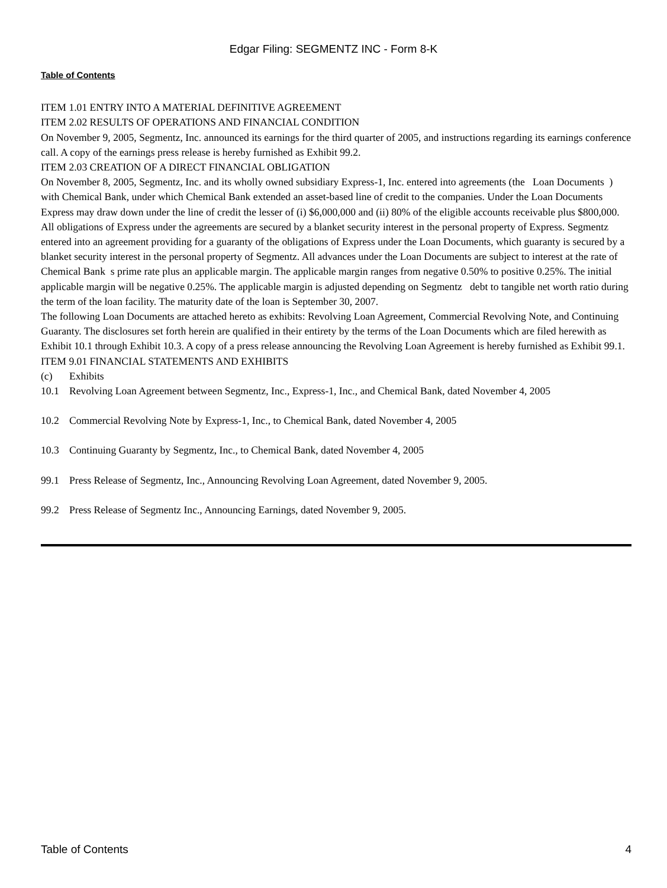Edgar Filing: SEGMENTZ INC - Form 8-K
Table of Contents
ITEM 1.01 ENTRY INTO A MATERIAL DEFINITIVE AGREEMENT
ITEM 2.02 RESULTS OF OPERATIONS AND FINANCIAL CONDITION
On November 9, 2005, Segmentz, Inc. announced its earnings for the third quarter of 2005, and instructions regarding its earnings conference call. A copy of the earnings press release is hereby furnished as Exhibit 99.2.
ITEM 2.03 CREATION OF A DIRECT FINANCIAL OBLIGATION
On November 8, 2005, Segmentz, Inc. and its wholly owned subsidiary Express-1, Inc. entered into agreements (the Loan Documents ) with Chemical Bank, under which Chemical Bank extended an asset-based line of credit to the companies. Under the Loan Documents Express may draw down under the line of credit the lesser of (i) $6,000,000 and (ii) 80% of the eligible accounts receivable plus $800,000. All obligations of Express under the agreements are secured by a blanket security interest in the personal property of Express. Segmentz entered into an agreement providing for a guaranty of the obligations of Express under the Loan Documents, which guaranty is secured by a blanket security interest in the personal property of Segmentz. All advances under the Loan Documents are subject to interest at the rate of Chemical Bank s prime rate plus an applicable margin. The applicable margin ranges from negative 0.50% to positive 0.25%. The initial applicable margin will be negative 0.25%. The applicable margin is adjusted depending on Segmentz debt to tangible net worth ratio during the term of the loan facility. The maturity date of the loan is September 30, 2007.
The following Loan Documents are attached hereto as exhibits: Revolving Loan Agreement, Commercial Revolving Note, and Continuing Guaranty. The disclosures set forth herein are qualified in their entirety by the terms of the Loan Documents which are filed herewith as Exhibit 10.1 through Exhibit 10.3. A copy of a press release announcing the Revolving Loan Agreement is hereby furnished as Exhibit 99.1.
ITEM 9.01 FINANCIAL STATEMENTS AND EXHIBITS
(c) Exhibits
10.1 Revolving Loan Agreement between Segmentz, Inc., Express-1, Inc., and Chemical Bank, dated November 4, 2005
10.2 Commercial Revolving Note by Express-1, Inc., to Chemical Bank, dated November 4, 2005
10.3 Continuing Guaranty by Segmentz, Inc., to Chemical Bank, dated November 4, 2005
99.1 Press Release of Segmentz, Inc., Announcing Revolving Loan Agreement, dated November 9, 2005.
99.2 Press Release of Segmentz Inc., Announcing Earnings, dated November 9, 2005.
Table of Contents 4